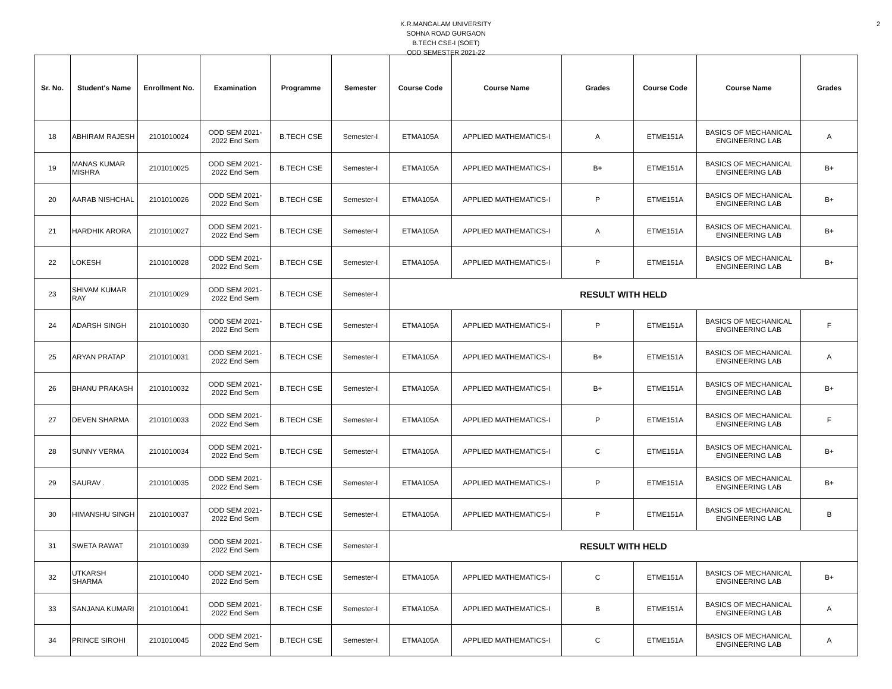2
K.R.MANGALAM UNIVERSITY
SOHNA ROAD GURGAON
B.TECH CSE-I (SOET)
ODD SEMESTER 2021-22
| Sr. No. | Student's Name | Enrollment No. | Examination | Programme | Semester | Course Code | Course Name | Grades | Course Code | Course Name | Grades |
| --- | --- | --- | --- | --- | --- | --- | --- | --- | --- | --- | --- |
| 18 | ABHIRAM RAJESH | 2101010024 | ODD SEM 2021-2022 End Sem | B.TECH CSE | Semester-I | ETMA105A | APPLIED MATHEMATICS-I | A | ETME151A | BASICS OF MECHANICAL ENGINEERING LAB | A |
| 19 | MANAS KUMAR MISHRA | 2101010025 | ODD SEM 2021-2022 End Sem | B.TECH CSE | Semester-I | ETMA105A | APPLIED MATHEMATICS-I | B+ | ETME151A | BASICS OF MECHANICAL ENGINEERING LAB | B+ |
| 20 | AARAB NISHCHAL | 2101010026 | ODD SEM 2021-2022 End Sem | B.TECH CSE | Semester-I | ETMA105A | APPLIED MATHEMATICS-I | P | ETME151A | BASICS OF MECHANICAL ENGINEERING LAB | B+ |
| 21 | HARDHIK ARORA | 2101010027 | ODD SEM 2021-2022 End Sem | B.TECH CSE | Semester-I | ETMA105A | APPLIED MATHEMATICS-I | A | ETME151A | BASICS OF MECHANICAL ENGINEERING LAB | B+ |
| 22 | LOKESH | 2101010028 | ODD SEM 2021-2022 End Sem | B.TECH CSE | Semester-I | ETMA105A | APPLIED MATHEMATICS-I | P | ETME151A | BASICS OF MECHANICAL ENGINEERING LAB | B+ |
| 23 | SHIVAM KUMAR RAY | 2101010029 | ODD SEM 2021-2022 End Sem | B.TECH CSE | Semester-I | RESULT WITH HELD | | | | | |
| 24 | ADARSH SINGH | 2101010030 | ODD SEM 2021-2022 End Sem | B.TECH CSE | Semester-I | ETMA105A | APPLIED MATHEMATICS-I | P | ETME151A | BASICS OF MECHANICAL ENGINEERING LAB | F |
| 25 | ARYAN PRATAP | 2101010031 | ODD SEM 2021-2022 End Sem | B.TECH CSE | Semester-I | ETMA105A | APPLIED MATHEMATICS-I | B+ | ETME151A | BASICS OF MECHANICAL ENGINEERING LAB | A |
| 26 | BHANU PRAKASH | 2101010032 | ODD SEM 2021-2022 End Sem | B.TECH CSE | Semester-I | ETMA105A | APPLIED MATHEMATICS-I | B+ | ETME151A | BASICS OF MECHANICAL ENGINEERING LAB | B+ |
| 27 | DEVEN SHARMA | 2101010033 | ODD SEM 2021-2022 End Sem | B.TECH CSE | Semester-I | ETMA105A | APPLIED MATHEMATICS-I | P | ETME151A | BASICS OF MECHANICAL ENGINEERING LAB | F |
| 28 | SUNNY VERMA | 2101010034 | ODD SEM 2021-2022 End Sem | B.TECH CSE | Semester-I | ETMA105A | APPLIED MATHEMATICS-I | C | ETME151A | BASICS OF MECHANICAL ENGINEERING LAB | B+ |
| 29 | SAURAV . | 2101010035 | ODD SEM 2021-2022 End Sem | B.TECH CSE | Semester-I | ETMA105A | APPLIED MATHEMATICS-I | P | ETME151A | BASICS OF MECHANICAL ENGINEERING LAB | B+ |
| 30 | HIMANSHU SINGH | 2101010037 | ODD SEM 2021-2022 End Sem | B.TECH CSE | Semester-I | ETMA105A | APPLIED MATHEMATICS-I | P | ETME151A | BASICS OF MECHANICAL ENGINEERING LAB | B |
| 31 | SWETA RAWAT | 2101010039 | ODD SEM 2021-2022 End Sem | B.TECH CSE | Semester-I | RESULT WITH HELD | | | | | |
| 32 | UTKARSH SHARMA | 2101010040 | ODD SEM 2021-2022 End Sem | B.TECH CSE | Semester-I | ETMA105A | APPLIED MATHEMATICS-I | C | ETME151A | BASICS OF MECHANICAL ENGINEERING LAB | B+ |
| 33 | SANJANA KUMARI | 2101010041 | ODD SEM 2021-2022 End Sem | B.TECH CSE | Semester-I | ETMA105A | APPLIED MATHEMATICS-I | B | ETME151A | BASICS OF MECHANICAL ENGINEERING LAB | A |
| 34 | PRINCE SIROHI | 2101010045 | ODD SEM 2021-2022 End Sem | B.TECH CSE | Semester-I | ETMA105A | APPLIED MATHEMATICS-I | C | ETME151A | BASICS OF MECHANICAL ENGINEERING LAB | A |